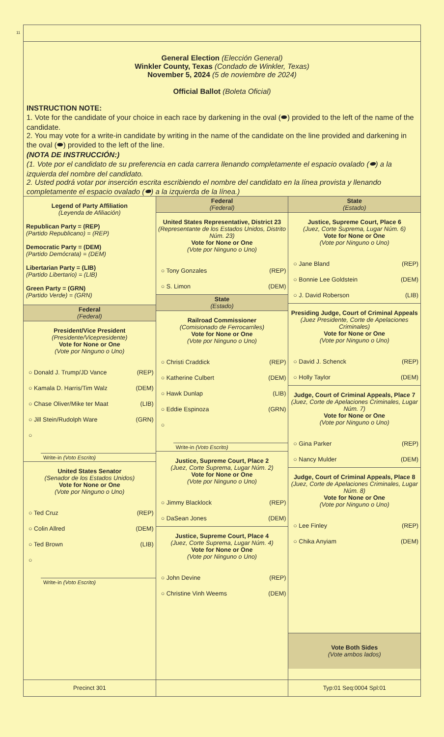11
General Election (Elección General)
Winkler County, Texas (Condado de Winkler, Texas)
November 5, 2024 (5 de noviembre de 2024)
Official Ballot (Boleta Oficial)
INSTRUCTION NOTE:
1. Vote for the candidate of your choice in each race by darkening in the oval (⬬) provided to the left of the name of the candidate.
2. You may vote for a write-in candidate by writing in the name of the candidate on the line provided and darkening in the oval (⬬) provided to the left of the line.
(NOTA DE INSTRUCCIÓN:)
(1. Vote por el candidato de su preferencia en cada carrera llenando completamente el espacio ovalado (⬬) a la izquierda del nombre del candidato.
2. Usted podrá votar por inserción escrita escribiendo el nombre del candidato en la línea provista y llenando completamente el espacio ovalado (⬬) a la izquierda de la línea.)
Legend of Party Affiliation
(Leyenda de Afiliación)
Republican Party = (REP)
(Partido Republicano) = (REP)
Democratic Party = (DEM)
(Partido Demócrata) = (DEM)
Libertarian Party = (LIB)
(Partido Libertario) = (LIB)
Green Party = (GRN)
(Partido Verde) = (GRN)
Federal
(Federal)
President/Vice President
(Presidente/Vicepresidente)
Vote for None or One
(Vote por Ninguno o Uno)
○ Donald J. Trump/JD Vance (REP)
○ Kamala D. Harris/Tim Walz (DEM)
○ Chase Oliver/Mike ter Maat (LIB)
○ Jill Stein/Rudolph Ware (GRN)
○
Write-in (Voto Escrito)
United States Senator
(Senador de los Estados Unidos)
Vote for None or One
(Vote por Ninguno o Uno)
○ Ted Cruz (REP)
○ Colin Allred (DEM)
○ Ted Brown (LIB)
○
Write-in (Voto Escrito)
Federal
(Federal)
United States Representative, District 23
(Representante de los Estados Unidos, Distrito Núm. 23)
Vote for None or One
(Vote por Ninguno o Uno)
○ Tony Gonzales (REP)
○ S. Limon (DEM)
State
(Estado)
Railroad Commissioner
(Comisionado de Ferrocarriles)
Vote for None or One
(Vote por Ninguno o Uno)
○ Christi Craddick (REP)
○ Katherine Culbert (DEM)
○ Hawk Dunlap (LIB)
○ Eddie Espinoza (GRN)
○
Write-in (Voto Escrito)
Justice, Supreme Court, Place 2
(Juez, Corte Suprema, Lugar Núm. 2)
Vote for None or One
(Vote por Ninguno o Uno)
○ Jimmy Blacklock (REP)
○ DaSean Jones (DEM)
Justice, Supreme Court, Place 4
(Juez, Corte Suprema, Lugar Núm. 4)
Vote for None or One
(Vote por Ninguno o Uno)
○ John Devine (REP)
○ Christine Vinh Weems (DEM)
State
(Estado)
Justice, Supreme Court, Place 6
(Juez, Corte Suprema, Lugar Núm. 6)
Vote for None or One
(Vote por Ninguno o Uno)
○ Jane Bland (REP)
○ Bonnie Lee Goldstein (DEM)
○ J. David Roberson (LIB)
Presiding Judge, Court of Criminal Appeals
(Juez Presidente, Corte de Apelaciones Criminales)
Vote for None or One
(Vote por Ninguno o Uno)
○ David J. Schenck (REP)
○ Holly Taylor (DEM)
Judge, Court of Criminal Appeals, Place 7
(Juez, Corte de Apelaciones Criminales, Lugar Núm. 7)
Vote for None or One
(Vote por Ninguno o Uno)
○ Gina Parker (REP)
○ Nancy Mulder (DEM)
Judge, Court of Criminal Appeals, Place 8
(Juez, Corte de Apelaciones Criminales, Lugar Núm. 8)
Vote for None or One
(Vote por Ninguno o Uno)
○ Lee Finley (REP)
○ Chika Anyiam (DEM)
Vote Both Sides
(Vote ambos lados)
Precinct 301 Typ:01 Seq:0004 Spl:01